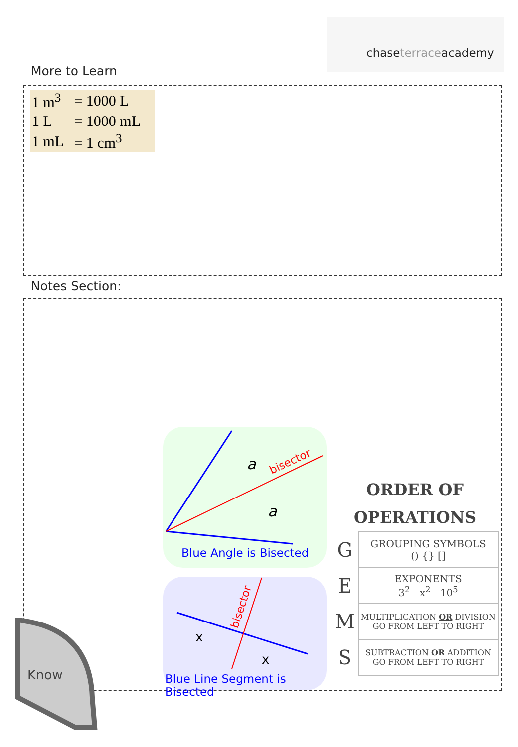chaseterraceacademy
More to Learn
| 1 m<sup>3</sup> | = 1000 L |
| 1 L | = 1000 mL |
| 1 mL | = 1 cm<sup>3</sup> |
Notes Section:
a
a
bisector
Blue Angle is Bisected
x
x
bisector
Blue Line Segment is Bisected
ORDER OF
OPERATIONS
| G | GROUPING SYMBOLS () {} [] |
| E | EXPONENTS 3<sup>2</sup> x<sup>2</sup> 10<sup>5</sup> |
| M | MULTIPLICATION OR DIVISION GO FROM LEFT TO RIGHT |
| S | SUBTRACTION OR ADDITION GO FROM LEFT TO RIGHT |
Know